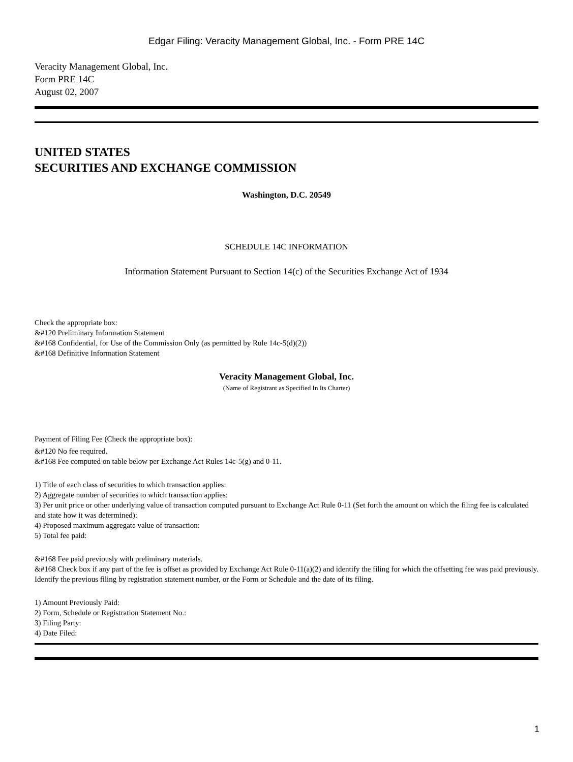Edgar Filing: Veracity Management Global, Inc. - Form PRE 14C
Veracity Management Global, Inc.
Form PRE 14C
August 02, 2007
UNITED STATES
SECURITIES AND EXCHANGE COMMISSION
Washington, D.C. 20549
SCHEDULE 14C INFORMATION
Information Statement Pursuant to Section 14(c) of the Securities Exchange Act of 1934
Check the appropriate box:
&#120 Preliminary Information Statement
&#168 Confidential, for Use of the Commission Only (as permitted by Rule 14c-5(d)(2))
&#168 Definitive Information Statement
Veracity Management Global, Inc.
(Name of Registrant as Specified In Its Charter)
Payment of Filing Fee (Check the appropriate box):
&#120 No fee required.
&#168 Fee computed on table below per Exchange Act Rules 14c-5(g) and 0-11.
1) Title of each class of securities to which transaction applies:
2) Aggregate number of securities to which transaction applies:
3) Per unit price or other underlying value of transaction computed pursuant to Exchange Act Rule 0-11 (Set forth the amount on which the filing fee is calculated and state how it was determined):
4) Proposed maximum aggregate value of transaction:
5) Total fee paid:
&#168 Fee paid previously with preliminary materials.
&#168 Check box if any part of the fee is offset as provided by Exchange Act Rule 0-11(a)(2) and identify the filing for which the offsetting fee was paid previously. Identify the previous filing by registration statement number, or the Form or Schedule and the date of its filing.
1) Amount Previously Paid:
2) Form, Schedule or Registration Statement No.:
3) Filing Party:
4) Date Filed:
1